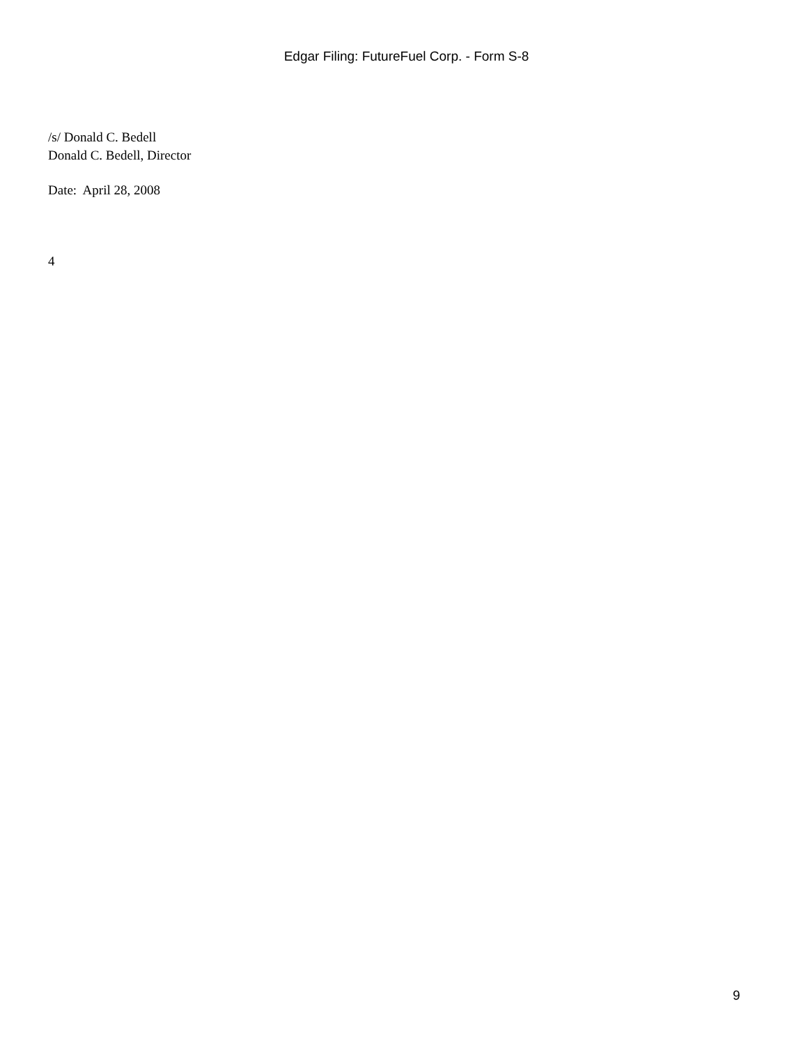Edgar Filing: FutureFuel Corp. - Form S-8
/s/ Donald C. Bedell
Donald C. Bedell, Director
Date: April 28, 2008
4
9